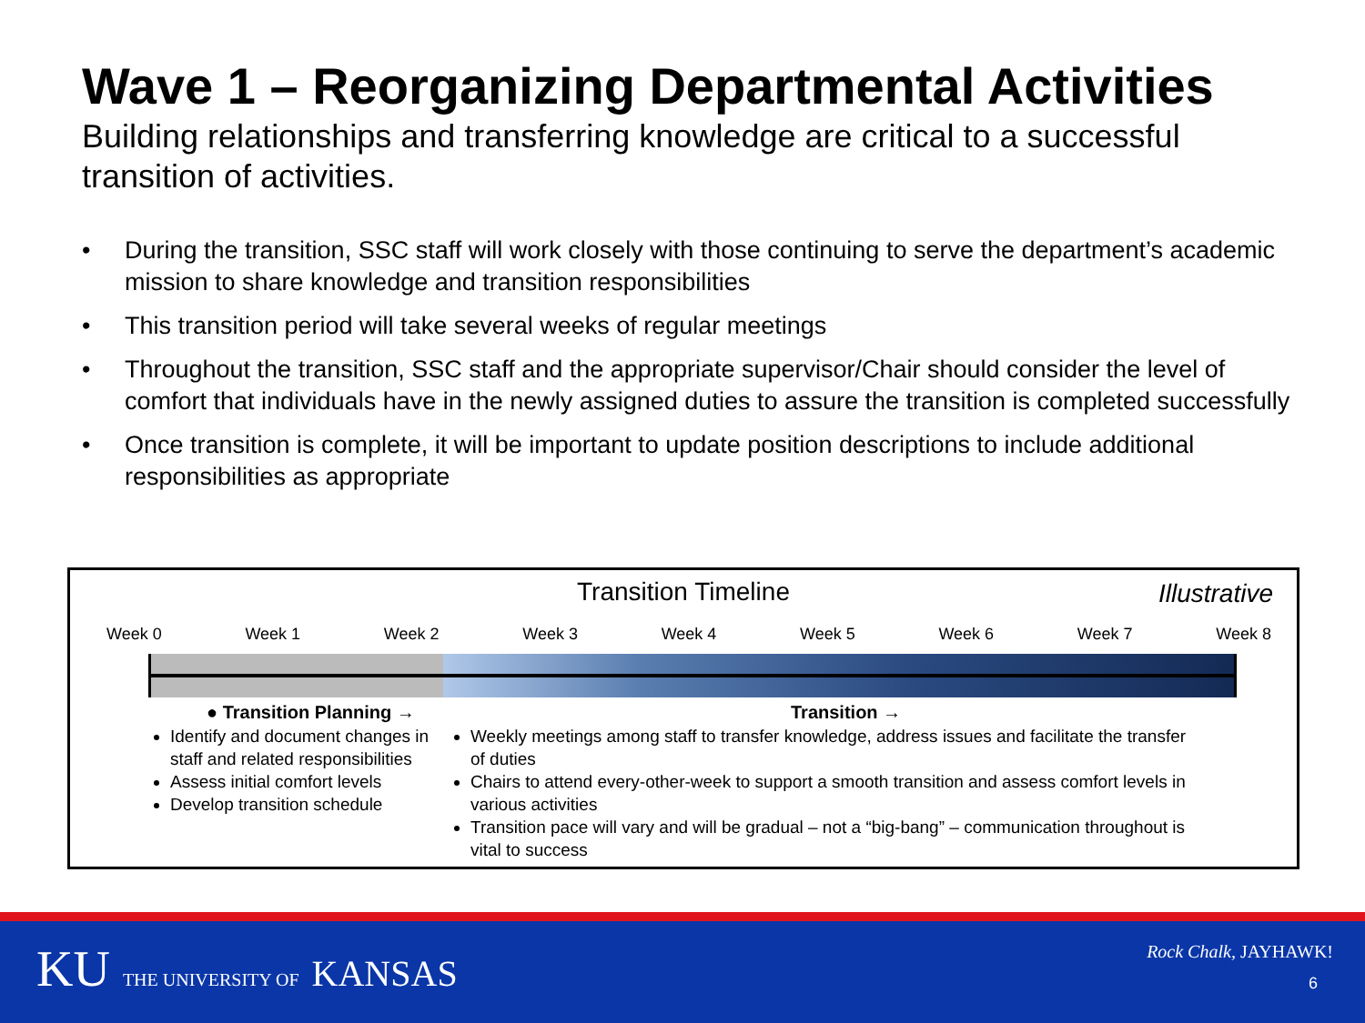Wave 1 – Reorganizing Departmental Activities
Building relationships and transferring knowledge are critical to a successful transition of activities.
• During the transition, SSC staff will work closely with those continuing to serve the department’s academic mission to share knowledge and transition responsibilities
• This transition period will take several weeks of regular meetings
• Throughout the transition, SSC staff and the appropriate supervisor/Chair should consider the level of comfort that individuals have in the newly assigned duties to assure the transition is completed successfully
• Once transition is complete, it will be important to update position descriptions to include additional responsibilities as appropriate
Transition Timeline Illustrative
Week 0 Week 1 Week 2 Week 3 Week 4 Week 5 Week 6 Week 7 Week 8
● Transition Planning → Transition →
Identify and document changes in staff and related responsibilities
Assess initial comfort levels
Develop transition schedule
Weekly meetings among staff to transfer knowledge, address issues and facilitate the transfer of duties
Chairs to attend every-other-week to support a smooth transition and assess comfort levels in various activities
Transition pace will vary and will be gradual – not a “big-bang” – communication throughout is vital to success
KU THE UNIVERSITY OF KANSAS Rock Chalk, JAYHAWK!
6